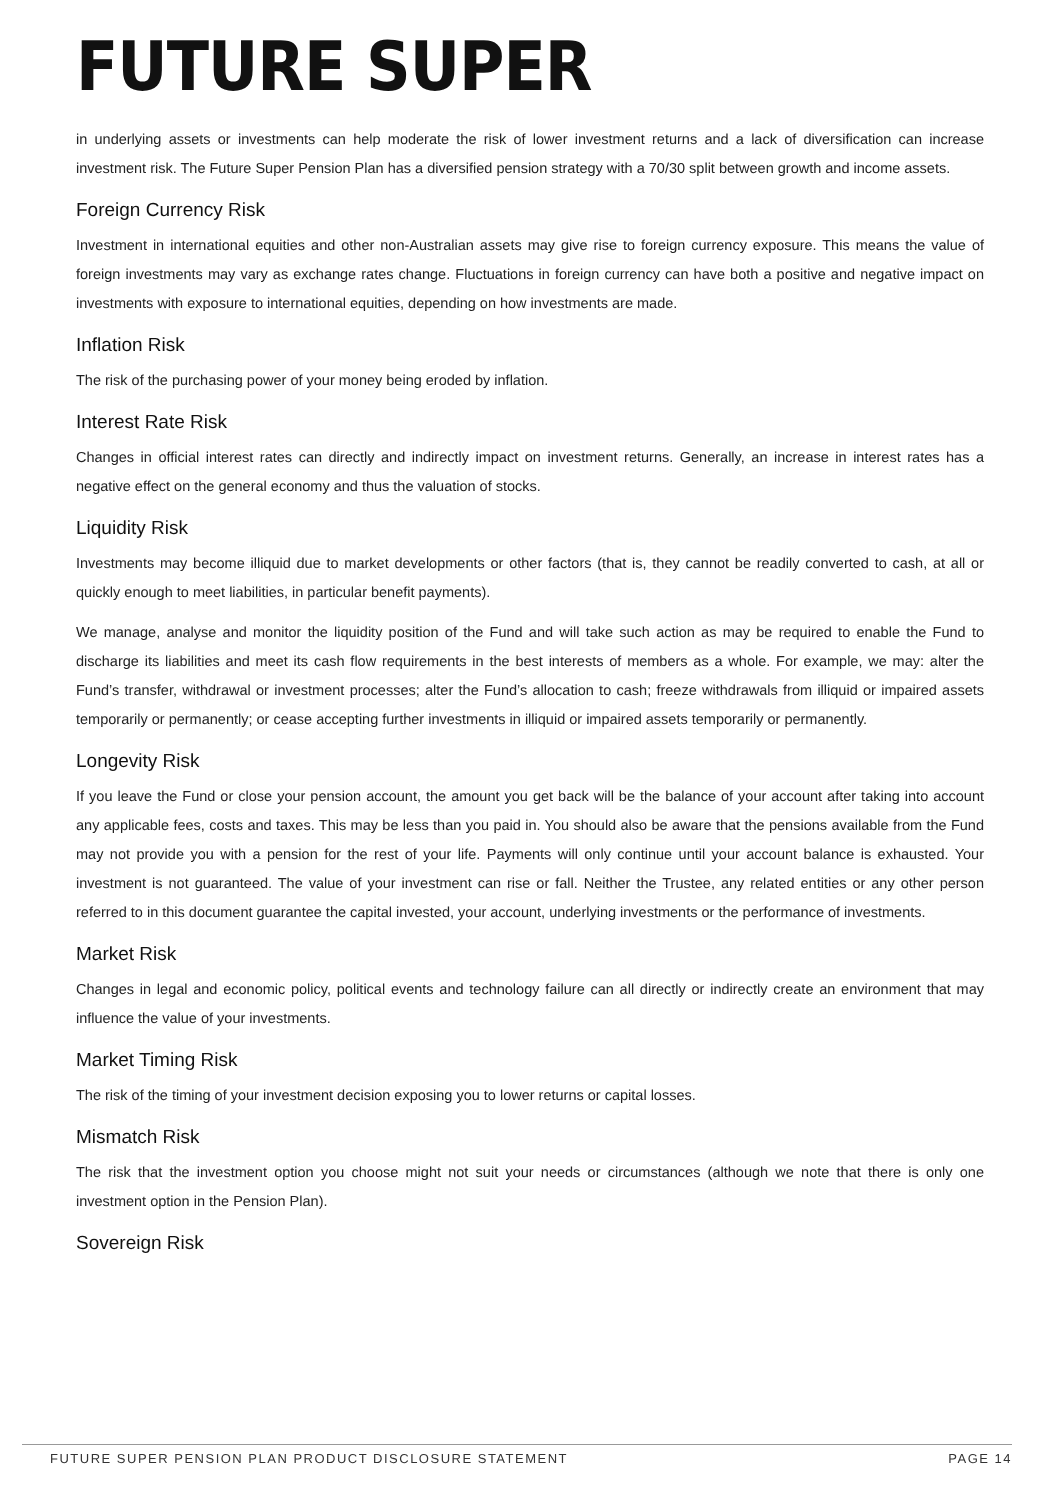FUTURE SUPER
in underlying assets or investments can help moderate the risk of lower investment returns and a lack of diversification can increase investment risk. The Future Super Pension Plan has a diversified pension strategy with a 70/30 split between growth and income assets.
Foreign Currency Risk
Investment in international equities and other non-Australian assets may give rise to foreign currency exposure. This means the value of foreign investments may vary as exchange rates change. Fluctuations in foreign currency can have both a positive and negative impact on investments with exposure to international equities, depending on how investments are made.
Inflation Risk
The risk of the purchasing power of your money being eroded by inflation.
Interest Rate Risk
Changes in official interest rates can directly and indirectly impact on investment returns. Generally, an increase in interest rates has a negative effect on the general economy and thus the valuation of stocks.
Liquidity Risk
Investments may become illiquid due to market developments or other factors (that is, they cannot be readily converted to cash, at all or quickly enough to meet liabilities, in particular benefit payments).
We manage, analyse and monitor the liquidity position of the Fund and will take such action as may be required to enable the Fund to discharge its liabilities and meet its cash flow requirements in the best interests of members as a whole. For example, we may: alter the Fund’s transfer, withdrawal or investment processes; alter the Fund’s allocation to cash; freeze withdrawals from illiquid or impaired assets temporarily or permanently; or cease accepting further investments in illiquid or impaired assets temporarily or permanently.
Longevity Risk
If you leave the Fund or close your pension account, the amount you get back will be the balance of your account after taking into account any applicable fees, costs and taxes. This may be less than you paid in. You should also be aware that the pensions available from the Fund may not provide you with a pension for the rest of your life. Payments will only continue until your account balance is exhausted. Your investment is not guaranteed. The value of your investment can rise or fall. Neither the Trustee, any related entities or any other person referred to in this document guarantee the capital invested, your account, underlying investments or the performance of investments.
Market Risk
Changes in legal and economic policy, political events and technology failure can all directly or indirectly create an environment that may influence the value of your investments.
Market Timing Risk
The risk of the timing of your investment decision exposing you to lower returns or capital losses.
Mismatch Risk
The risk that the investment option you choose might not suit your needs or circumstances (although we note that there is only one investment option in the Pension Plan).
Sovereign Risk
FUTURE SUPER PENSION PLAN PRODUCT DISCLOSURE STATEMENT PAGE 14